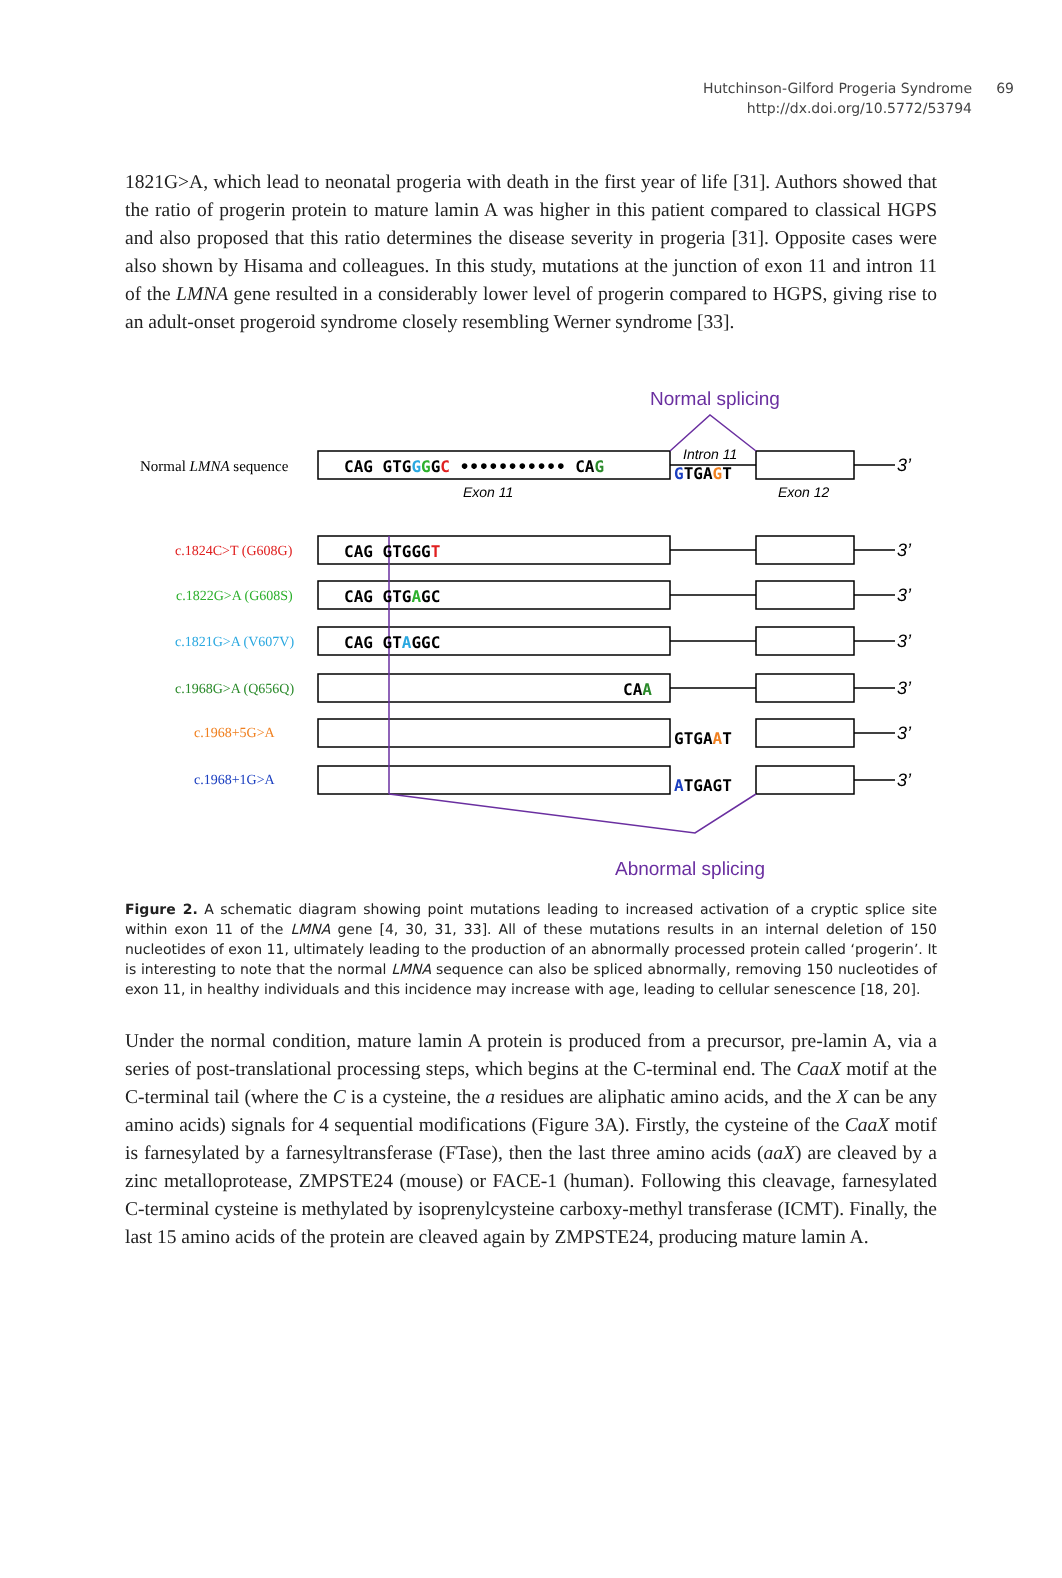Hutchinson-Gilford Progeria Syndrome
http://dx.doi.org/10.5772/53794
69
1821G>A, which lead to neonatal progeria with death in the first year of life [31]. Authors showed that the ratio of progerin protein to mature lamin A was higher in this patient compared to classical HGPS and also proposed that this ratio determines the disease severity in progeria [31]. Opposite cases were also shown by Hisama and colleagues. In this study, mutations at the junction of exon 11 and intron 11 of the LMNA gene resulted in a considerably lower level of progerin compared to HGPS, giving rise to an adult-onset progeroid syndrome closely resembling Werner syndrome [33].
Normal splicing
Abnormal splicing
Normal LMNA sequence
CAG GTGGGGC ••••••••••• CAG
Intron 11
GTGAGT
Exon 11
Exon 12
c.1824C>T (G608G)
CAG GTGGGT
c.1822G>A (G608S)
CAG GTGAGC
c.1821G>A (V607V)
CAG GTAGGC
c.1968G>A (Q656Q)
CAA
c.1968+5G>A
GTGAAT
c.1968+1G>A
ATGAGT
3’
3’
3’
3’
3’
3’
3’
Figure 2. A schematic diagram showing point mutations leading to increased activation of a cryptic splice site within exon 11 of the LMNA gene [4, 30, 31, 33]. All of these mutations results in an internal deletion of 150 nucleotides of exon 11, ultimately leading to the production of an abnormally processed protein called ‘progerin’. It is interesting to note that the normal LMNA sequence can also be spliced abnormally, removing 150 nucleotides of exon 11, in healthy individuals and this incidence may increase with age, leading to cellular senescence [18, 20].
Under the normal condition, mature lamin A protein is produced from a precursor, pre-lamin A, via a series of post-translational processing steps, which begins at the C-terminal end. The CaaX motif at the C-terminal tail (where the C is a cysteine, the a residues are aliphatic amino acids, and the X can be any amino acids) signals for 4 sequential modifications (Figure 3A). Firstly, the cysteine of the CaaX motif is farnesylated by a farnesyltransferase (FTase), then the last three amino acids (aaX) are cleaved by a zinc metalloprotease, ZMPSTE24 (mouse) or FACE-1 (human). Following this cleavage, farnesylated C-terminal cysteine is methylated by isoprenylcysteine carboxy-methyl transferase (ICMT). Finally, the last 15 amino acids of the protein are cleaved again by ZMPSTE24, producing mature lamin A.